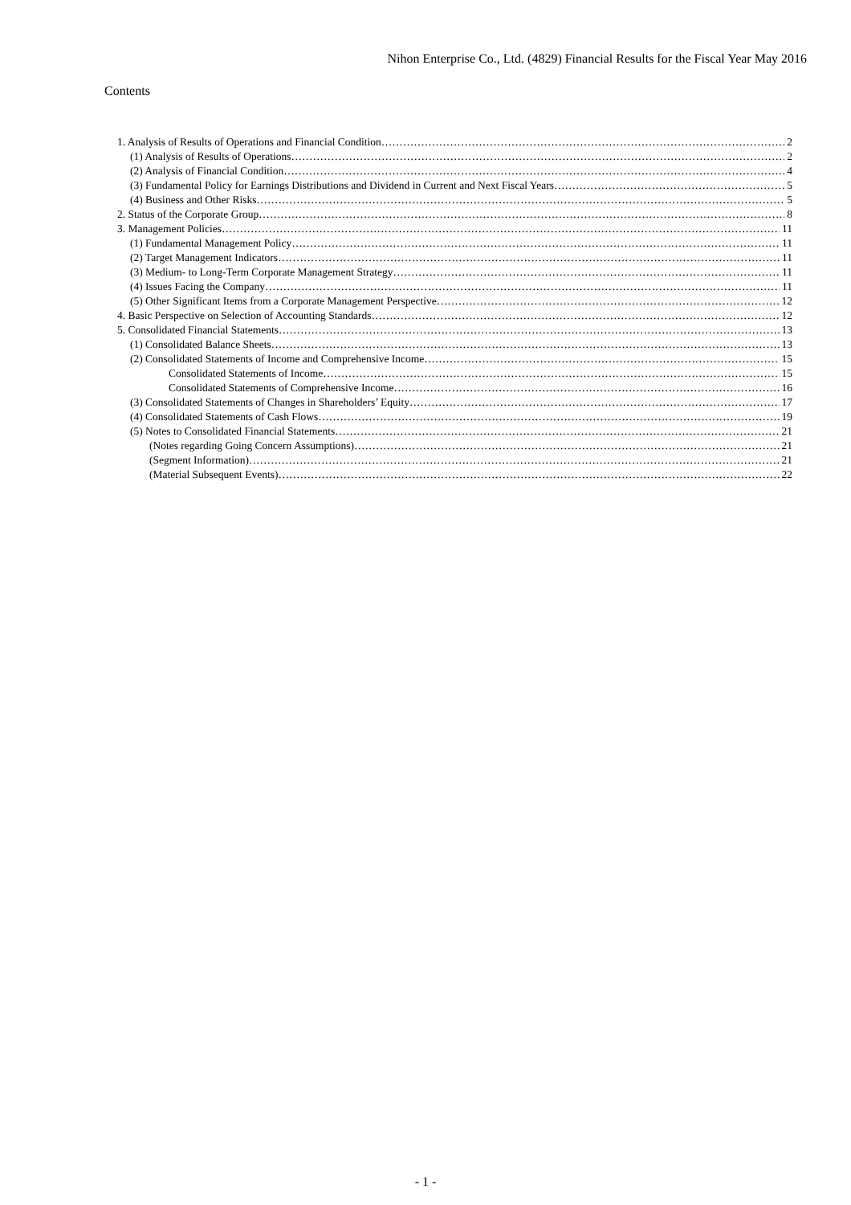Nihon Enterprise Co., Ltd. (4829) Financial Results for the Fiscal Year May 2016
Contents
1. Analysis of Results of Operations and Financial Condition 2
(1) Analysis of Results of Operations 2
(2) Analysis of Financial Condition 4
(3) Fundamental Policy for Earnings Distributions and Dividend in Current and Next Fiscal Years 5
(4) Business and Other Risks 5
2. Status of the Corporate Group 8
3. Management Policies 11
(1) Fundamental Management Policy 11
(2) Target Management Indicators 11
(3) Medium- to Long-Term Corporate Management Strategy 11
(4) Issues Facing the Company 11
(5) Other Significant Items from a Corporate Management Perspective 12
4. Basic Perspective on Selection of Accounting Standards 12
5. Consolidated Financial Statements 13
(1) Consolidated Balance Sheets 13
(2) Consolidated Statements of Income and Comprehensive Income 15
Consolidated Statements of Income 15
Consolidated Statements of Comprehensive Income 16
(3) Consolidated Statements of Changes in Shareholders’ Equity 17
(4) Consolidated Statements of Cash Flows 19
(5) Notes to Consolidated Financial Statements 21
(Notes regarding Going Concern Assumptions) 21
(Segment Information) 21
(Material Subsequent Events) 22
- 1 -